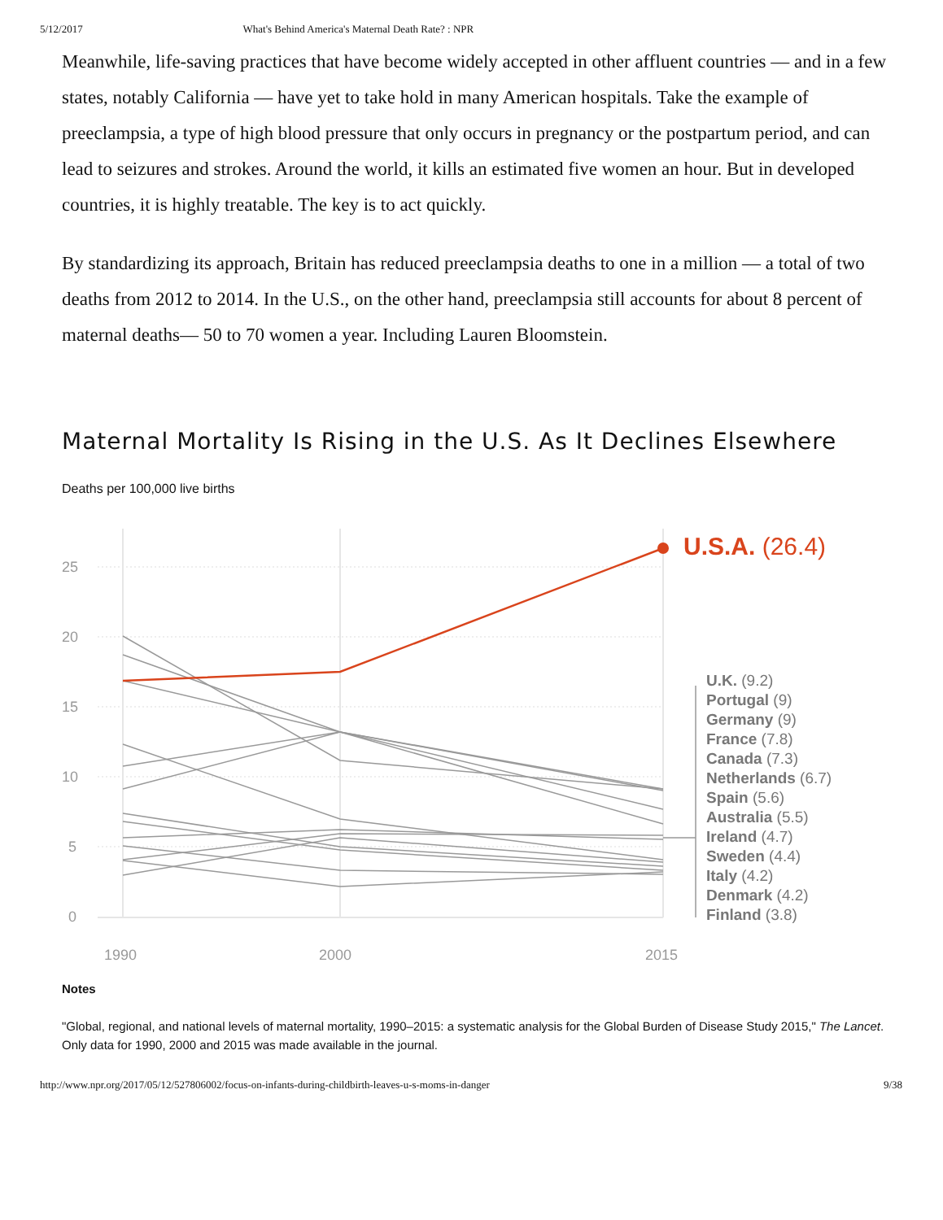5/12/2017 What's Behind America's Maternal Death Rate? : NPR
Meanwhile, life-saving practices that have become widely accepted in other affluent countries — and in a few states, notably California — have yet to take hold in many American hospitals. Take the example of preeclampsia, a type of high blood pressure that only occurs in pregnancy or the postpartum period, and can lead to seizures and strokes. Around the world, it kills an estimated five women an hour. But in developed countries, it is highly treatable. The key is to act quickly.
By standardizing its approach, Britain has reduced preeclampsia deaths to one in a million — a total of two deaths from 2012 to 2014. In the U.S., on the other hand, preeclampsia still accounts for about 8 percent of maternal deaths— 50 to 70 women a year. Including Lauren Bloomstein.
Maternal Mortality Is Rising in the U.S. As It Declines Elsewhere
Deaths per 100,000 live births
25
20
15
10
5
0
1990
2000
2015
U.S.A. (26.4)
U.K. (9.2)
Portugal (9)
Germany (9)
France (7.8)
Canada (7.3)
Netherlands (6.7)
Spain (5.6)
Australia (5.5)
Ireland (4.7)
Sweden (4.4)
Italy (4.2)
Denmark (4.2)
Finland (3.8)
Notes
"Global, regional, and national levels of maternal mortality, 1990–2015: a systematic analysis for the Global Burden of Disease Study 2015," The Lancet. Only data for 1990, 2000 and 2015 was made available in the journal.
http://www.npr.org/2017/05/12/527806002/focus-on-infants-during-childbirth-leaves-u-s-moms-in-danger 9/38